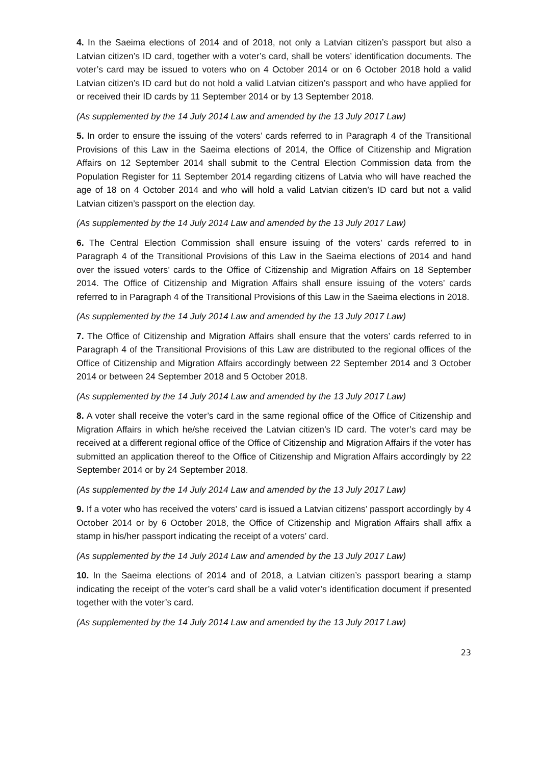4. In the Saeima elections of 2014 and of 2018, not only a Latvian citizen’s passport but also a Latvian citizen’s ID card, together with a voter’s card, shall be voters’ identification documents. The voter’s card may be issued to voters who on 4 October 2014 or on 6 October 2018 hold a valid Latvian citizen’s ID card but do not hold a valid Latvian citizen’s passport and who have applied for or received their ID cards by 11 September 2014 or by 13 September 2018.
(As supplemented by the 14 July 2014 Law and amended by the 13 July 2017 Law)
5. In order to ensure the issuing of the voters’ cards referred to in Paragraph 4 of the Transitional Provisions of this Law in the Saeima elections of 2014, the Office of Citizenship and Migration Affairs on 12 September 2014 shall submit to the Central Election Commission data from the Population Register for 11 September 2014 regarding citizens of Latvia who will have reached the age of 18 on 4 October 2014 and who will hold a valid Latvian citizen’s ID card but not a valid Latvian citizen’s passport on the election day.
(As supplemented by the 14 July 2014 Law and amended by the 13 July 2017 Law)
6. The Central Election Commission shall ensure issuing of the voters’ cards referred to in Paragraph 4 of the Transitional Provisions of this Law in the Saeima elections of 2014 and hand over the issued voters’ cards to the Office of Citizenship and Migration Affairs on 18 September 2014. The Office of Citizenship and Migration Affairs shall ensure issuing of the voters’ cards referred to in Paragraph 4 of the Transitional Provisions of this Law in the Saeima elections in 2018.
(As supplemented by the 14 July 2014 Law and amended by the 13 July 2017 Law)
7. The Office of Citizenship and Migration Affairs shall ensure that the voters’ cards referred to in Paragraph 4 of the Transitional Provisions of this Law are distributed to the regional offices of the Office of Citizenship and Migration Affairs accordingly between 22 September 2014 and 3 October 2014 or between 24 September 2018 and 5 October 2018.
(As supplemented by the 14 July 2014 Law and amended by the 13 July 2017 Law)
8. A voter shall receive the voter’s card in the same regional office of the Office of Citizenship and Migration Affairs in which he/she received the Latvian citizen’s ID card. The voter’s card may be received at a different regional office of the Office of Citizenship and Migration Affairs if the voter has submitted an application thereof to the Office of Citizenship and Migration Affairs accordingly by 22 September 2014 or by 24 September 2018.
(As supplemented by the 14 July 2014 Law and amended by the 13 July 2017 Law)
9. If a voter who has received the voters’ card is issued a Latvian citizens’ passport accordingly by 4 October 2014 or by 6 October 2018, the Office of Citizenship and Migration Affairs shall affix a stamp in his/her passport indicating the receipt of a voters’ card.
(As supplemented by the 14 July 2014 Law and amended by the 13 July 2017 Law)
10. In the Saeima elections of 2014 and of 2018, a Latvian citizen’s passport bearing a stamp indicating the receipt of the voter’s card shall be a valid voter’s identification document if presented together with the voter’s card.
(As supplemented by the 14 July 2014 Law and amended by the 13 July 2017 Law)
23